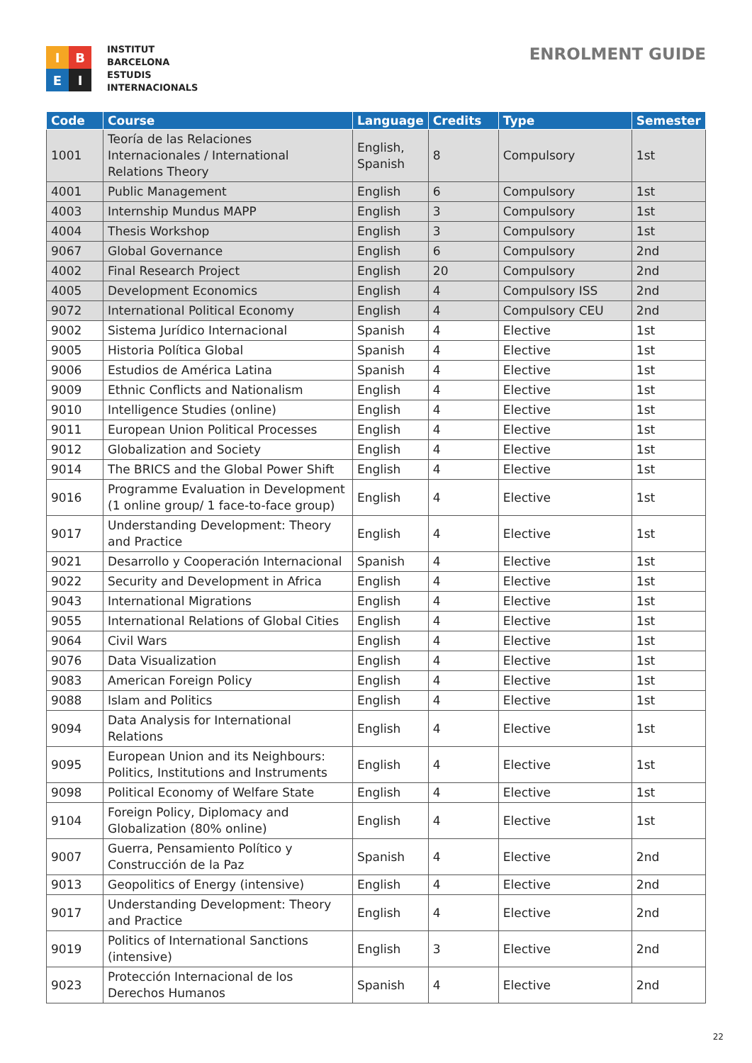I
B
E
I
INSTITUT
BARCELONA
ESTUDIS
INTERNACIONALS
ENROLMENT GUIDE
| Code | Course | Language | Credits | Type | Semester |
| --- | --- | --- | --- | --- | --- |
| 1001 | Teoría de las Relaciones Internacionales / International Relations Theory | English, Spanish | 8 | Compulsory | 1st |
| 4001 | Public Management | English | 6 | Compulsory | 1st |
| 4003 | Internship Mundus MAPP | English | 3 | Compulsory | 1st |
| 4004 | Thesis Workshop | English | 3 | Compulsory | 1st |
| 9067 | Global Governance | English | 6 | Compulsory | 2nd |
| 4002 | Final Research Project | English | 20 | Compulsory | 2nd |
| 4005 | Development Economics | English | 4 | Compulsory ISS | 2nd |
| 9072 | International Political Economy | English | 4 | Compulsory CEU | 2nd |
| 9002 | Sistema Jurídico Internacional | Spanish | 4 | Elective | 1st |
| 9005 | Historia Política Global | Spanish | 4 | Elective | 1st |
| 9006 | Estudios de América Latina | Spanish | 4 | Elective | 1st |
| 9009 | Ethnic Conflicts and Nationalism | English | 4 | Elective | 1st |
| 9010 | Intelligence Studies (online) | English | 4 | Elective | 1st |
| 9011 | European Union Political Processes | English | 4 | Elective | 1st |
| 9012 | Globalization and Society | English | 4 | Elective | 1st |
| 9014 | The BRICS and the Global Power Shift | English | 4 | Elective | 1st |
| 9016 | Programme Evaluation in Development (1 online group/ 1 face-to-face group) | English | 4 | Elective | 1st |
| 9017 | Understanding Development: Theory and Practice | English | 4 | Elective | 1st |
| 9021 | Desarrollo y Cooperación Internacional | Spanish | 4 | Elective | 1st |
| 9022 | Security and Development in Africa | English | 4 | Elective | 1st |
| 9043 | International Migrations | English | 4 | Elective | 1st |
| 9055 | International Relations of Global Cities | English | 4 | Elective | 1st |
| 9064 | Civil Wars | English | 4 | Elective | 1st |
| 9076 | Data Visualization | English | 4 | Elective | 1st |
| 9083 | American Foreign Policy | English | 4 | Elective | 1st |
| 9088 | Islam and Politics | English | 4 | Elective | 1st |
| 9094 | Data Analysis for International Relations | English | 4 | Elective | 1st |
| 9095 | European Union and its Neighbours: Politics, Institutions and Instruments | English | 4 | Elective | 1st |
| 9098 | Political Economy of Welfare State | English | 4 | Elective | 1st |
| 9104 | Foreign Policy, Diplomacy and Globalization (80% online) | English | 4 | Elective | 1st |
| 9007 | Guerra, Pensamiento Político y Construcción de la Paz | Spanish | 4 | Elective | 2nd |
| 9013 | Geopolitics of Energy (intensive) | English | 4 | Elective | 2nd |
| 9017 | Understanding Development: Theory and Practice | English | 4 | Elective | 2nd |
| 9019 | Politics of International Sanctions (intensive) | English | 3 | Elective | 2nd |
| 9023 | Protección Internacional de los Derechos Humanos | Spanish | 4 | Elective | 2nd |
22